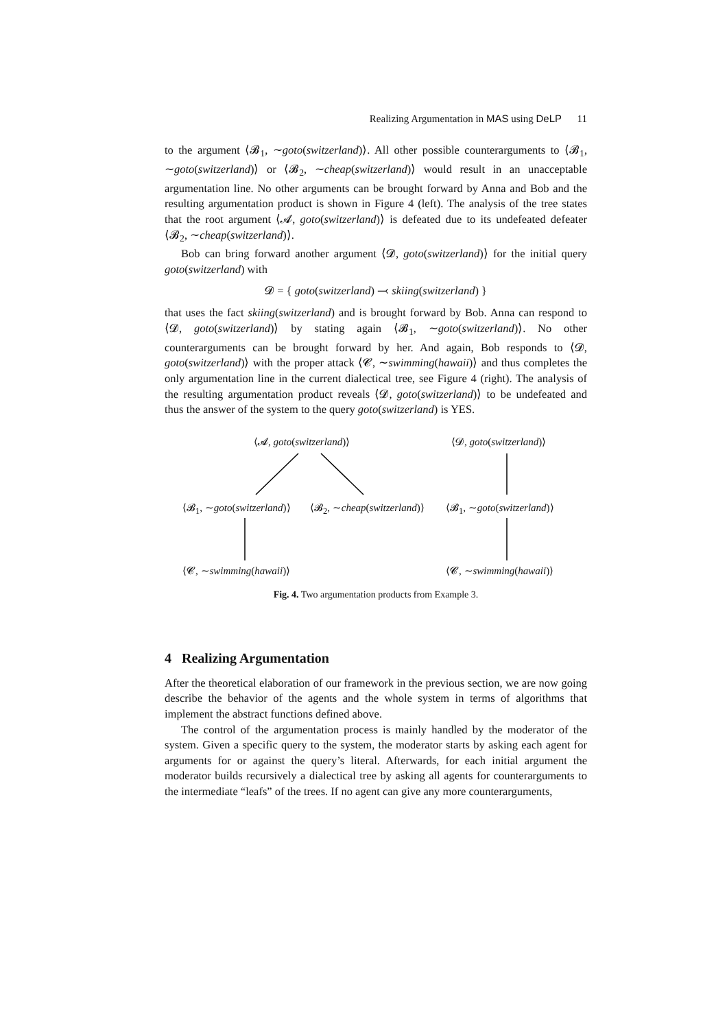Realizing Argumentation in MAS using DeLP 11
to the argument ⟨𝓑<sub>1</sub>, ∼goto(switzerland)⟩. All other possible counterarguments to ⟨𝓑<sub>1</sub>, ∼goto(switzerland)⟩ or ⟨𝓑<sub>2</sub>, ∼cheap(switzerland)⟩ would result in an unacceptable argumentation line. No other arguments can be brought forward by Anna and Bob and the resulting argumentation product is shown in Figure 4 (left). The analysis of the tree states that the root argument ⟨𝓐, goto(switzerland)⟩ is defeated due to its undefeated defeater ⟨𝓑<sub>2</sub>, ∼cheap(switzerland)⟩.
Bob can bring forward another argument ⟨𝓓, goto(switzerland)⟩ for the initial query goto(switzerland) with
𝓓 = { goto(switzerland) ⤙ skiing(switzerland) }
that uses the fact skiing(switzerland) and is brought forward by Bob. Anna can respond to ⟨𝓓, goto(switzerland)⟩ by stating again ⟨𝓑<sub>1</sub>, ∼goto(switzerland)⟩. No other counterarguments can be brought forward by her. And again, Bob responds to ⟨𝓓, goto(switzerland)⟩ with the proper attack ⟨𝓒, ∼swimming(hawaii)⟩ and thus completes the only argumentation line in the current dialectical tree, see Figure 4 (right). The analysis of the resulting argumentation product reveals ⟨𝓓, goto(switzerland)⟩ to be undefeated and thus the answer of the system to the query goto(switzerland) is YES.
⟨𝓐, goto(switzerland)⟩ ⟨𝓓, goto(switzerland)⟩
⟨𝓑<sub>1</sub>, ∼goto(switzerland)⟩ ⟨𝓑<sub>2</sub>, ∼cheap(switzerland)⟩ ⟨𝓑<sub>1</sub>, ∼goto(switzerland)⟩
⟨𝓒, ∼swimming(hawaii)⟩ ⟨𝓒, ∼swimming(hawaii)⟩
Fig. 4. Two argumentation products from Example 3.
4 Realizing Argumentation
After the theoretical elaboration of our framework in the previous section, we are now going describe the behavior of the agents and the whole system in terms of algorithms that implement the abstract functions defined above.
The control of the argumentation process is mainly handled by the moderator of the system. Given a specific query to the system, the moderator starts by asking each agent for arguments for or against the query’s literal. Afterwards, for each initial argument the moderator builds recursively a dialectical tree by asking all agents for counterarguments to the intermediate “leafs” of the trees. If no agent can give any more counterarguments,